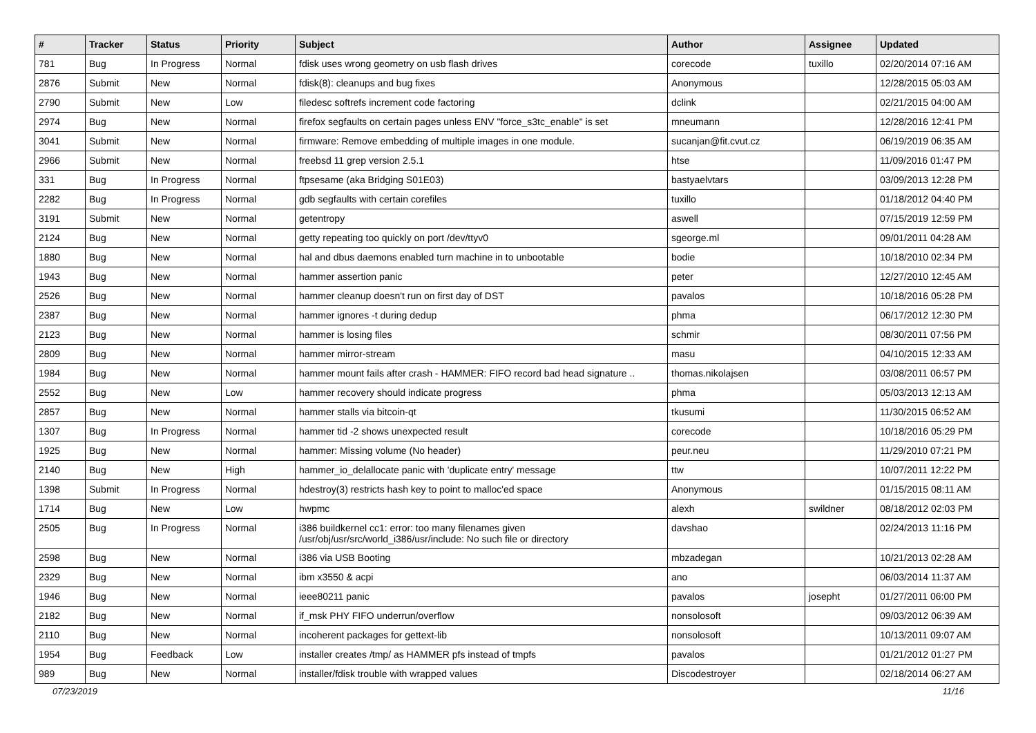| # | Tracker | Status | Priority | Subject | Author | Assignee | Updated |
| --- | --- | --- | --- | --- | --- | --- | --- |
| 781 | Bug | In Progress | Normal | fdisk uses wrong geometry on usb flash drives | corecode | tuxillo | 02/20/2014 07:16 AM |
| 2876 | Submit | New | Normal | fdisk(8): cleanups and bug fixes | Anonymous | | 12/28/2015 05:03 AM |
| 2790 | Submit | New | Low | filedesc softrefs increment code factoring | dclink | | 02/21/2015 04:00 AM |
| 2974 | Bug | New | Normal | firefox segfaults on certain pages unless ENV "force_s3tc_enable" is set | mneumann | | 12/28/2016 12:41 PM |
| 3041 | Submit | New | Normal | firmware: Remove embedding of multiple images in one module. | sucanjan@fit.cvut.cz | | 06/19/2019 06:35 AM |
| 2966 | Submit | New | Normal | freebsd 11 grep version 2.5.1 | htse | | 11/09/2016 01:47 PM |
| 331 | Bug | In Progress | Normal | ftpsesame (aka Bridging S01E03) | bastyaelvtars | | 03/09/2013 12:28 PM |
| 2282 | Bug | In Progress | Normal | gdb segfaults with certain corefiles | tuxillo | | 01/18/2012 04:40 PM |
| 3191 | Submit | New | Normal | getentropy | aswell | | 07/15/2019 12:59 PM |
| 2124 | Bug | New | Normal | getty repeating too quickly on port /dev/ttyv0 | sgeorge.ml | | 09/01/2011 04:28 AM |
| 1880 | Bug | New | Normal | hal and dbus daemons enabled turn machine in to unbootable | bodie | | 10/18/2010 02:34 PM |
| 1943 | Bug | New | Normal | hammer assertion panic | peter | | 12/27/2010 12:45 AM |
| 2526 | Bug | New | Normal | hammer cleanup doesn't run on first day of DST | pavalos | | 10/18/2016 05:28 PM |
| 2387 | Bug | New | Normal | hammer ignores -t during dedup | phma | | 06/17/2012 12:30 PM |
| 2123 | Bug | New | Normal | hammer is losing files | schmir | | 08/30/2011 07:56 PM |
| 2809 | Bug | New | Normal | hammer mirror-stream | masu | | 04/10/2015 12:33 AM |
| 1984 | Bug | New | Normal | hammer mount fails after crash - HAMMER: FIFO record bad head signature .. | thomas.nikolajsen | | 03/08/2011 06:57 PM |
| 2552 | Bug | New | Low | hammer recovery should indicate progress | phma | | 05/03/2013 12:13 AM |
| 2857 | Bug | New | Normal | hammer stalls via bitcoin-qt | tkusumi | | 11/30/2015 06:52 AM |
| 1307 | Bug | In Progress | Normal | hammer tid -2 shows unexpected result | corecode | | 10/18/2016 05:29 PM |
| 1925 | Bug | New | Normal | hammer: Missing volume (No header) | peur.neu | | 11/29/2010 07:21 PM |
| 2140 | Bug | New | High | hammer_io_delallocate panic with 'duplicate entry' message | ttw | | 10/07/2011 12:22 PM |
| 1398 | Submit | In Progress | Normal | hdestroy(3) restricts hash key to point to malloc'ed space | Anonymous | | 01/15/2015 08:11 AM |
| 1714 | Bug | New | Low | hwpmc | alexh | swildner | 08/18/2012 02:03 PM |
| 2505 | Bug | In Progress | Normal | i386 buildkernel cc1: error: too many filenames given /usr/obj/usr/src/world_i386/usr/include: No such file or directory | davshao | | 02/24/2013 11:16 PM |
| 2598 | Bug | New | Normal | i386 via USB Booting | mbzadegan | | 10/21/2013 02:28 AM |
| 2329 | Bug | New | Normal | ibm x3550 & acpi | ano | | 06/03/2014 11:37 AM |
| 1946 | Bug | New | Normal | ieee80211 panic | pavalos | josepht | 01/27/2011 06:00 PM |
| 2182 | Bug | New | Normal | if_msk PHY FIFO underrun/overflow | nonsolosoft | | 09/03/2012 06:39 AM |
| 2110 | Bug | New | Normal | incoherent packages for gettext-lib | nonsolosoft | | 10/13/2011 09:07 AM |
| 1954 | Bug | Feedback | Low | installer creates /tmp/ as HAMMER pfs instead of tmpfs | pavalos | | 01/21/2012 01:27 PM |
| 989 | Bug | New | Normal | installer/fdisk trouble with wrapped values | Discodestroyer | | 02/18/2014 06:27 AM |
07/23/2019 11/16